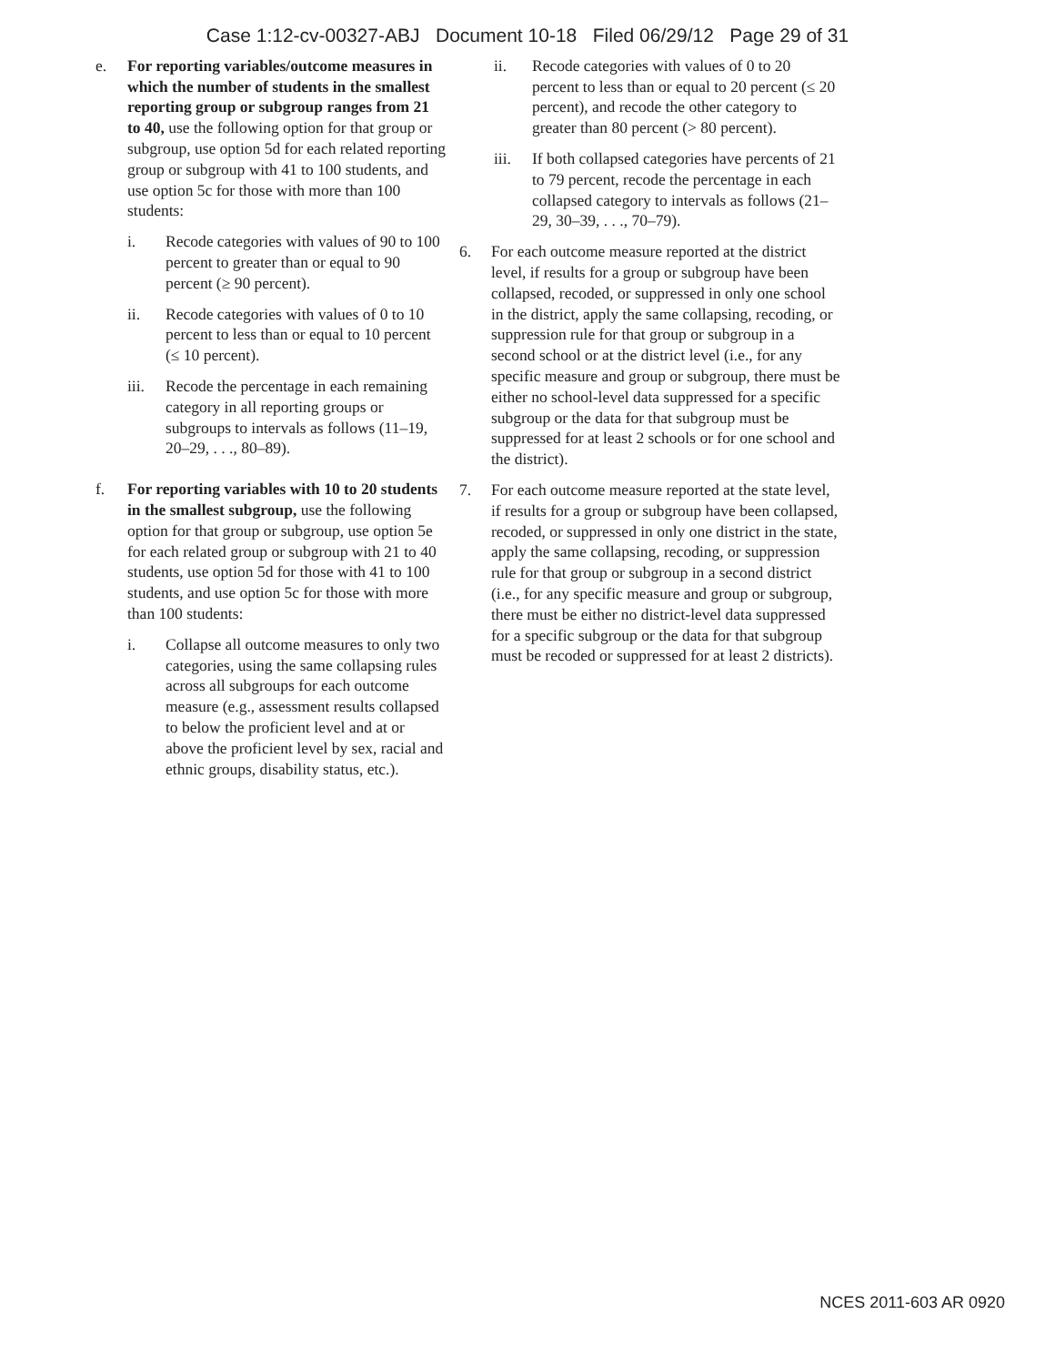Case 1:12-cv-00327-ABJ Document 10-18 Filed 06/29/12 Page 29 of 31
e. For reporting variables/outcome measures in which the number of students in the smallest reporting group or subgroup ranges from 21 to 40, use the following option for that group or subgroup, use option 5d for each related reporting group or subgroup with 41 to 100 students, and use option 5c for those with more than 100 students:
i. Recode categories with values of 90 to 100 percent to greater than or equal to 90 percent (≥ 90 percent).
ii. Recode categories with values of 0 to 10 percent to less than or equal to 10 percent (≤ 10 percent).
iii. Recode the percentage in each remaining category in all reporting groups or subgroups to intervals as follows (11–19, 20–29, . . ., 80–89).
f. For reporting variables with 10 to 20 students in the smallest subgroup, use the following option for that group or subgroup, use option 5e for each related group or subgroup with 21 to 40 students, use option 5d for those with 41 to 100 students, and use option 5c for those with more than 100 students:
i. Collapse all outcome measures to only two categories, using the same collapsing rules across all subgroups for each outcome measure (e.g., assessment results collapsed to below the proficient level and at or above the proficient level by sex, racial and ethnic groups, disability status, etc.).
ii. Recode categories with values of 0 to 20 percent to less than or equal to 20 percent (≤ 20 percent), and recode the other category to greater than 80 percent (> 80 percent).
iii. If both collapsed categories have percents of 21 to 79 percent, recode the percentage in each collapsed category to intervals as follows (21–29, 30–39, . . ., 70–79).
6. For each outcome measure reported at the district level, if results for a group or subgroup have been collapsed, recoded, or suppressed in only one school in the district, apply the same collapsing, recoding, or suppression rule for that group or subgroup in a second school or at the district level (i.e., for any specific measure and group or subgroup, there must be either no school-level data suppressed for a specific subgroup or the data for that subgroup must be suppressed for at least 2 schools or for one school and the district).
7. For each outcome measure reported at the state level, if results for a group or subgroup have been collapsed, recoded, or suppressed in only one district in the state, apply the same collapsing, recoding, or suppression rule for that group or subgroup in a second district (i.e., for any specific measure and group or subgroup, there must be either no district-level data suppressed for a specific subgroup or the data for that subgroup must be recoded or suppressed for at least 2 districts).
NCES 2011-603 AR 0920